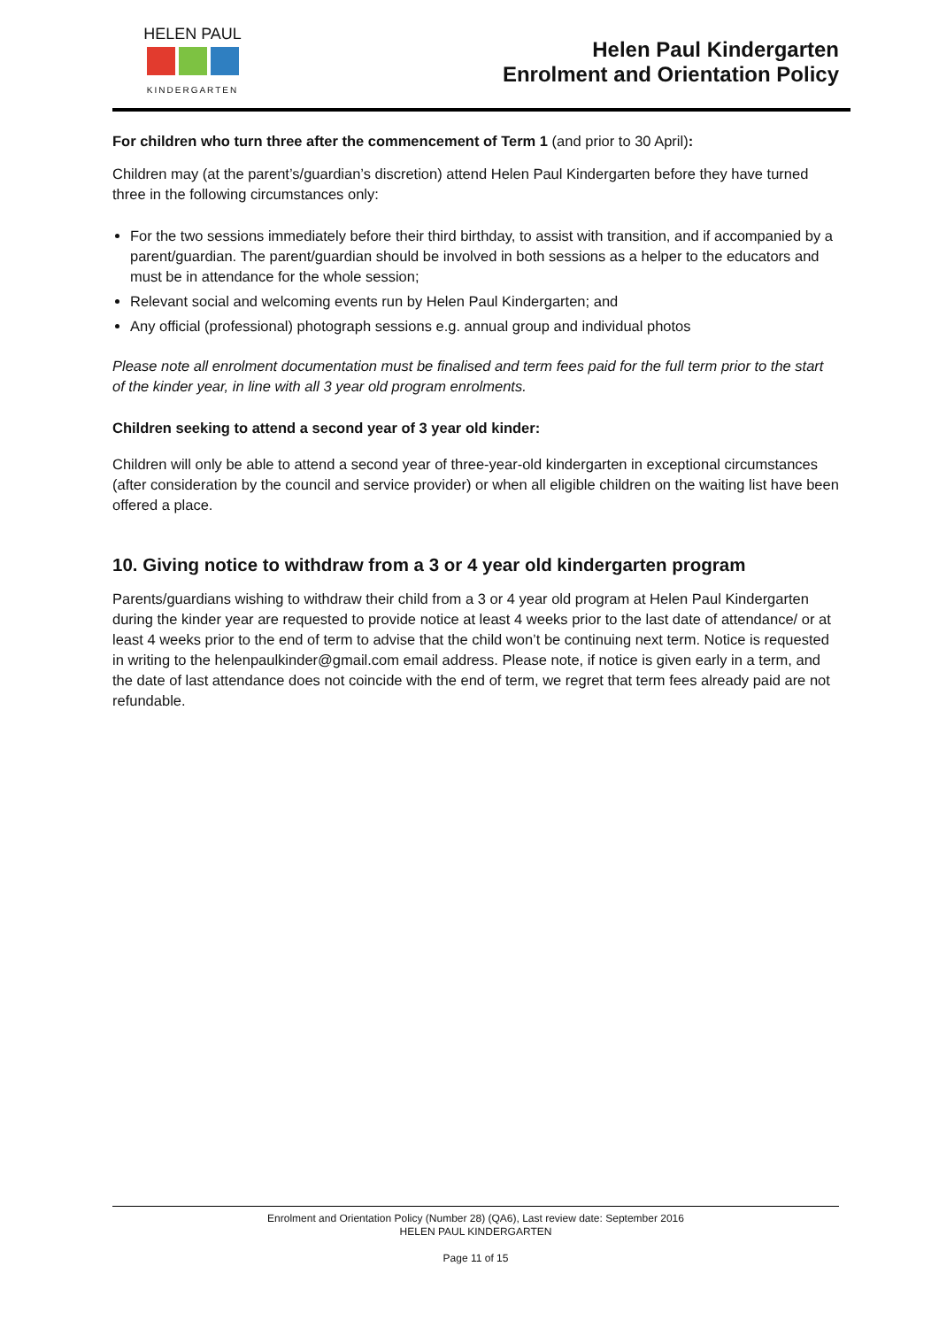HELEN PAUL
KINDERGARTEN
Helen Paul Kindergarten
Enrolment and Orientation Policy
For children who turn three after the commencement of Term 1 (and prior to 30 April):
Children may (at the parent’s/guardian’s discretion) attend Helen Paul Kindergarten before they have turned three in the following circumstances only:
For the two sessions immediately before their third birthday, to assist with transition, and if accompanied by a parent/guardian. The parent/guardian should be involved in both sessions as a helper to the educators and must be in attendance for the whole session;
Relevant social and welcoming events run by Helen Paul Kindergarten; and
Any official (professional) photograph sessions e.g. annual group and individual photos
Please note all enrolment documentation must be finalised and term fees paid for the full term prior to the start of the kinder year, in line with all 3 year old program enrolments.
Children seeking to attend a second year of 3 year old kinder:
Children will only be able to attend a second year of three-year-old kindergarten in exceptional circumstances (after consideration by the council and service provider) or when all eligible children on the waiting list have been offered a place.
10. Giving notice to withdraw from a 3 or 4 year old kindergarten program
Parents/guardians wishing to withdraw their child from a 3 or 4 year old program at Helen Paul Kindergarten during the kinder year are requested to provide notice at least 4 weeks prior to the last date of attendance/ or at least 4 weeks prior to the end of term to advise that the child won’t be continuing next term. Notice is requested in writing to the helenpaulkinder@gmail.com email address. Please note, if notice is given early in a term, and the date of last attendance does not coincide with the end of term, we regret that term fees already paid are not refundable.
Enrolment and Orientation Policy (Number 28) (QA6), Last review date: September 2016
HELEN PAUL KINDERGARTEN
Page 11 of 15